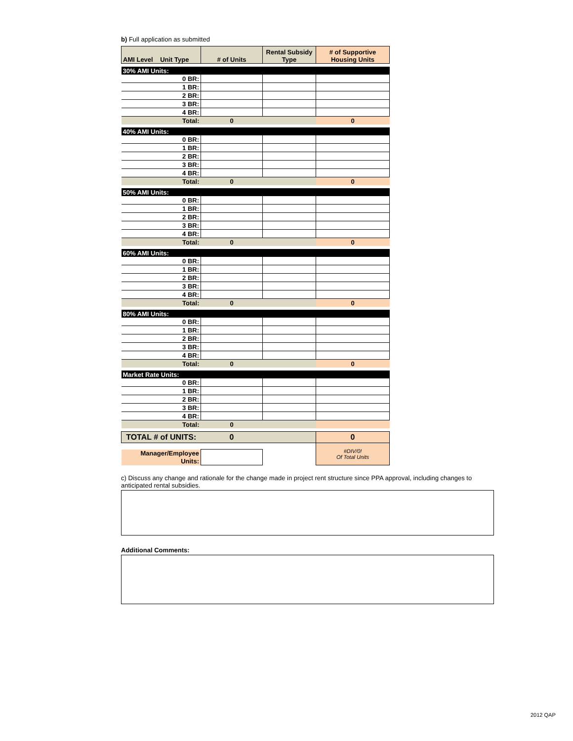b) Full application as submitted
| AMI Level Unit Type | # of Units | Rental Subsidy Type | # of Supportive Housing Units |
| --- | --- | --- | --- |
| 30% AMI Units: | | | |
| 0 BR: | | | |
| 1 BR: | | | |
| 2 BR: | | | |
| 3 BR: | | | |
| 4 BR: | | | |
| Total: | 0 | | 0 |
| 40% AMI Units: | | | |
| 0 BR: | | | |
| 1 BR: | | | |
| 2 BR: | | | |
| 3 BR: | | | |
| 4 BR: | | | |
| Total: | 0 | | 0 |
| 50% AMI Units: | | | |
| 0 BR: | | | |
| 1 BR: | | | |
| 2 BR: | | | |
| 3 BR: | | | |
| 4 BR: | | | |
| Total: | 0 | | 0 |
| 60% AMI Units: | | | |
| 0 BR: | | | |
| 1 BR: | | | |
| 2 BR: | | | |
| 3 BR: | | | |
| 4 BR: | | | |
| Total: | 0 | | 0 |
| 80% AMI Units: | | | |
| 0 BR: | | | |
| 1 BR: | | | |
| 2 BR: | | | |
| 3 BR: | | | |
| 4 BR: | | | |
| Total: | 0 | | 0 |
| Market Rate Units: | | | |
| 0 BR: | | | |
| 1 BR: | | | |
| 2 BR: | | | |
| 3 BR: | | | |
| 4 BR: | | | |
| Total: | 0 | | |
| TOTAL # of UNITS: | 0 | | 0 |
| | | | #DIV/0! Of Total Units |
| Manager/Employee | | | |
| Units: | | | |
c) Discuss any change and rationale for the change made in project rent structure since PPA approval, including changes to anticipated rental subsidies.
Additional Comments:
2012 QAP